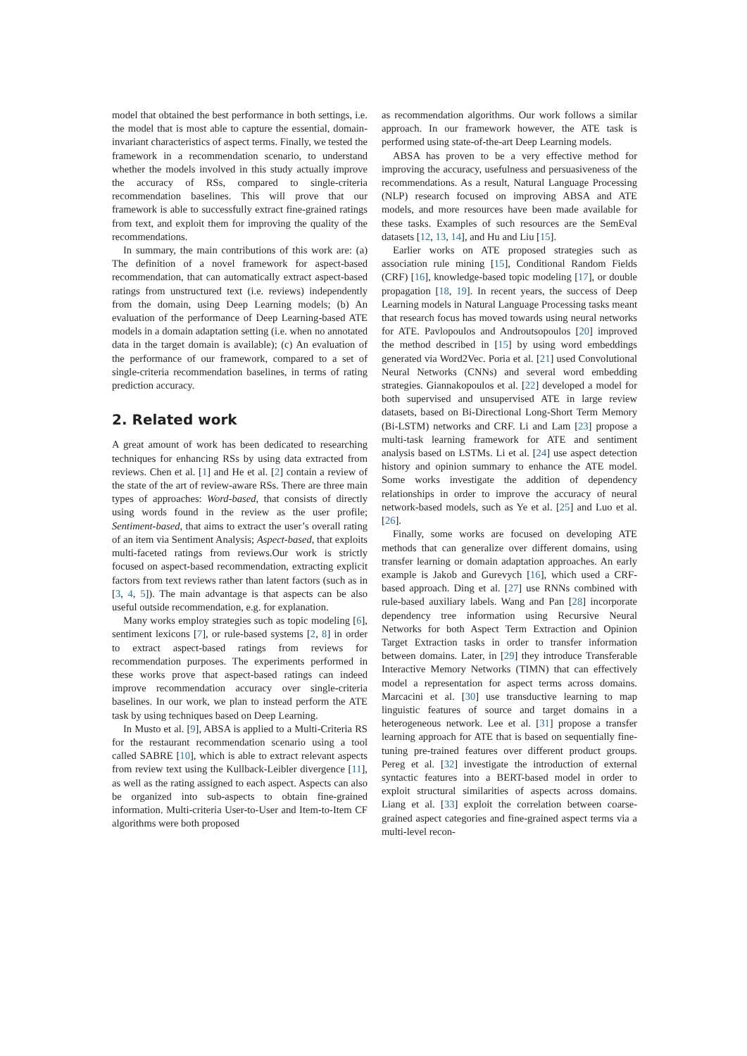model that obtained the best performance in both settings, i.e. the model that is most able to capture the essential, domain-invariant characteristics of aspect terms. Finally, we tested the framework in a recommendation scenario, to understand whether the models involved in this study actually improve the accuracy of RSs, compared to single-criteria recommendation baselines. This will prove that our framework is able to successfully extract fine-grained ratings from text, and exploit them for improving the quality of the recommendations.
In summary, the main contributions of this work are: (a) The definition of a novel framework for aspect-based recommendation, that can automatically extract aspect-based ratings from unstructured text (i.e. reviews) independently from the domain, using Deep Learning models; (b) An evaluation of the performance of Deep Learning-based ATE models in a domain adaptation setting (i.e. when no annotated data in the target domain is available); (c) An evaluation of the performance of our framework, compared to a set of single-criteria recommendation baselines, in terms of rating prediction accuracy.
2. Related work
A great amount of work has been dedicated to researching techniques for enhancing RSs by using data extracted from reviews. Chen et al. [1] and He et al. [2] contain a review of the state of the art of review-aware RSs. There are three main types of approaches: Word-based, that consists of directly using words found in the review as the user profile; Sentiment-based, that aims to extract the user’s overall rating of an item via Sentiment Analysis; Aspect-based, that exploits multi-faceted ratings from reviews.Our work is strictly focused on aspect-based recommendation, extracting explicit factors from text reviews rather than latent factors (such as in [3, 4, 5]). The main advantage is that aspects can be also useful outside recommendation, e.g. for explanation.
Many works employ strategies such as topic modeling [6], sentiment lexicons [7], or rule-based systems [2, 8] in order to extract aspect-based ratings from reviews for recommendation purposes. The experiments performed in these works prove that aspect-based ratings can indeed improve recommendation accuracy over single-criteria baselines. In our work, we plan to instead perform the ATE task by using techniques based on Deep Learning.
In Musto et al. [9], ABSA is applied to a Multi-Criteria RS for the restaurant recommendation scenario using a tool called SABRE [10], which is able to extract relevant aspects from review text using the Kullback-Leibler divergence [11], as well as the rating assigned to each aspect. Aspects can also be organized into sub-aspects to obtain fine-grained information. Multi-criteria User-to-User and Item-to-Item CF algorithms were both proposed
as recommendation algorithms. Our work follows a similar approach. In our framework however, the ATE task is performed using state-of-the-art Deep Learning models.
ABSA has proven to be a very effective method for improving the accuracy, usefulness and persuasiveness of the recommendations. As a result, Natural Language Processing (NLP) research focused on improving ABSA and ATE models, and more resources have been made available for these tasks. Examples of such resources are the SemEval datasets [12, 13, 14], and Hu and Liu [15].
Earlier works on ATE proposed strategies such as association rule mining [15], Conditional Random Fields (CRF) [16], knowledge-based topic modeling [17], or double propagation [18, 19]. In recent years, the success of Deep Learning models in Natural Language Processing tasks meant that research focus has moved towards using neural networks for ATE. Pavlopoulos and Androutsopoulos [20] improved the method described in [15] by using word embeddings generated via Word2Vec. Poria et al. [21] used Convolutional Neural Networks (CNNs) and several word embedding strategies. Giannakopoulos et al. [22] developed a model for both supervised and unsupervised ATE in large review datasets, based on Bi-Directional Long-Short Term Memory (Bi-LSTM) networks and CRF. Li and Lam [23] propose a multi-task learning framework for ATE and sentiment analysis based on LSTMs. Li et al. [24] use aspect detection history and opinion summary to enhance the ATE model. Some works investigate the addition of dependency relationships in order to improve the accuracy of neural network-based models, such as Ye et al. [25] and Luo et al. [26].
Finally, some works are focused on developing ATE methods that can generalize over different domains, using transfer learning or domain adaptation approaches. An early example is Jakob and Gurevych [16], which used a CRF-based approach. Ding et al. [27] use RNNs combined with rule-based auxiliary labels. Wang and Pan [28] incorporate dependency tree information using Recursive Neural Networks for both Aspect Term Extraction and Opinion Target Extraction tasks in order to transfer information between domains. Later, in [29] they introduce Transferable Interactive Memory Networks (TIMN) that can effectively model a representation for aspect terms across domains. Marcacini et al. [30] use transductive learning to map linguistic features of source and target domains in a heterogeneous network. Lee et al. [31] propose a transfer learning approach for ATE that is based on sequentially fine-tuning pre-trained features over different product groups. Pereg et al. [32] investigate the introduction of external syntactic features into a BERT-based model in order to exploit structural similarities of aspects across domains. Liang et al. [33] exploit the correlation between coarse-grained aspect categories and fine-grained aspect terms via a multi-level recon-